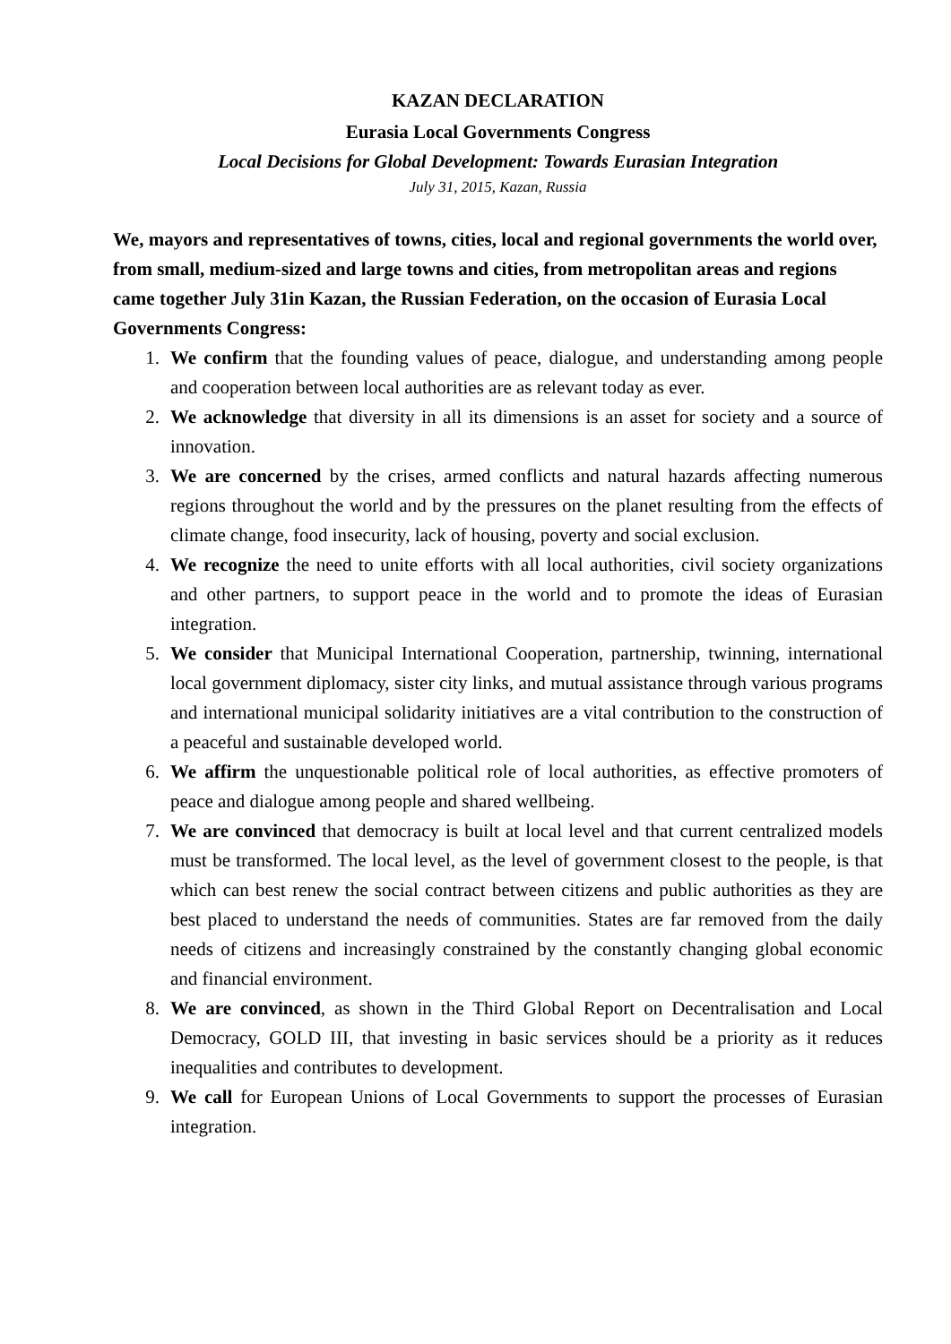KAZAN DECLARATION
Eurasia Local Governments Congress
Local Decisions for Global Development: Towards Eurasian Integration
July 31, 2015, Kazan, Russia
We, mayors and representatives of towns, cities, local and regional governments the world over, from small, medium-sized and large towns and cities, from metropolitan areas and regions came together July 31in Kazan, the Russian Federation, on the occasion of Eurasia Local Governments Congress:
1. We confirm that the founding values of peace, dialogue, and understanding among people and cooperation between local authorities are as relevant today as ever.
2. We acknowledge that diversity in all its dimensions is an asset for society and a source of innovation.
3. We are concerned by the crises, armed conflicts and natural hazards affecting numerous regions throughout the world and by the pressures on the planet resulting from the effects of climate change, food insecurity, lack of housing, poverty and social exclusion.
4. We recognize the need to unite efforts with all local authorities, civil society organizations and other partners, to support peace in the world and to promote the ideas of Eurasian integration.
5. We consider that Municipal International Cooperation, partnership, twinning, international local government diplomacy, sister city links, and mutual assistance through various programs and international municipal solidarity initiatives are a vital contribution to the construction of a peaceful and sustainable developed world.
6. We affirm the unquestionable political role of local authorities, as effective promoters of peace and dialogue among people and shared wellbeing.
7. We are convinced that democracy is built at local level and that current centralized models must be transformed. The local level, as the level of government closest to the people, is that which can best renew the social contract between citizens and public authorities as they are best placed to understand the needs of communities. States are far removed from the daily needs of citizens and increasingly constrained by the constantly changing global economic and financial environment.
8. We are convinced, as shown in the Third Global Report on Decentralisation and Local Democracy, GOLD III, that investing in basic services should be a priority as it reduces inequalities and contributes to development.
9. We call for European Unions of Local Governments to support the processes of Eurasian integration.